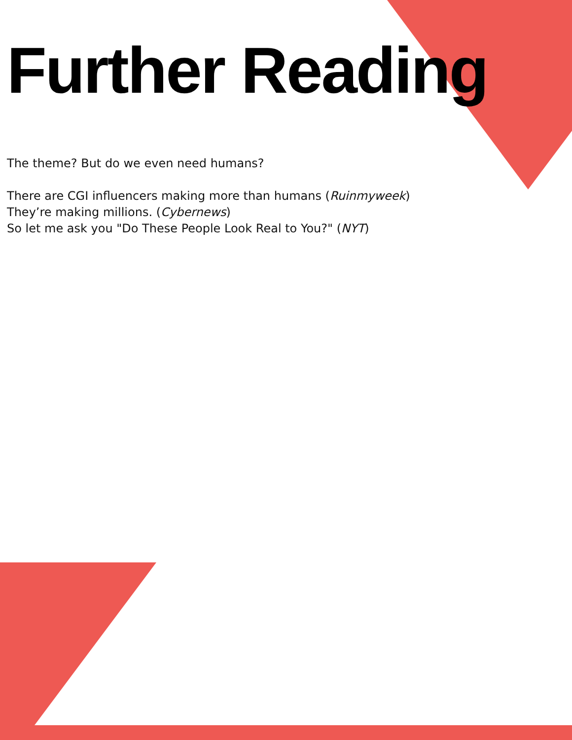Further Reading
The theme? But do we even need humans?
There are CGI influencers making more than humans (Ruinmyweek)
They’re making millions. (Cybernews)
So let me ask you "Do These People Look Real to You?" (NYT)